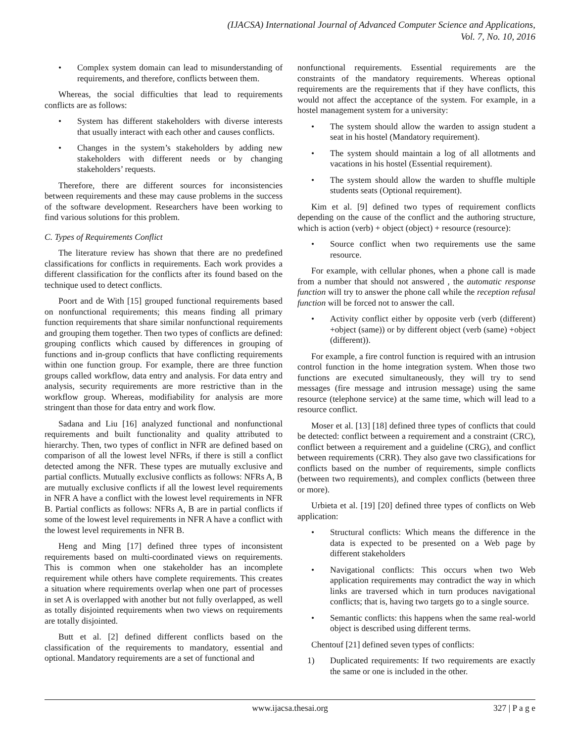(IJACSA) International Journal of Advanced Computer Science and Applications,
Vol. 7, No. 10, 2016
• Complex system domain can lead to misunderstanding of requirements, and therefore, conflicts between them.
Whereas, the social difficulties that lead to requirements conflicts are as follows:
• System has different stakeholders with diverse interests that usually interact with each other and causes conflicts.
• Changes in the system’s stakeholders by adding new stakeholders with different needs or by changing stakeholders’ requests.
Therefore, there are different sources for inconsistencies between requirements and these may cause problems in the success of the software development. Researchers have been working to find various solutions for this problem.
C. Types of Requirements Conflict
The literature review has shown that there are no predefined classifications for conflicts in requirements. Each work provides a different classification for the conflicts after its found based on the technique used to detect conflicts.
Poort and de With [15] grouped functional requirements based on nonfunctional requirements; this means finding all primary function requirements that share similar nonfunctional requirements and grouping them together. Then two types of conflicts are defined: grouping conflicts which caused by differences in grouping of functions and in-group conflicts that have conflicting requirements within one function group. For example, there are three function groups called workflow, data entry and analysis. For data entry and analysis, security requirements are more restrictive than in the workflow group. Whereas, modifiability for analysis are more stringent than those for data entry and work flow.
Sadana and Liu [16] analyzed functional and nonfunctional requirements and built functionality and quality attributed to hierarchy. Then, two types of conflict in NFR are defined based on comparison of all the lowest level NFRs, if there is still a conflict detected among the NFR. These types are mutually exclusive and partial conflicts. Mutually exclusive conflicts as follows: NFRs A, B are mutually exclusive conflicts if all the lowest level requirements in NFR A have a conflict with the lowest level requirements in NFR B. Partial conflicts as follows: NFRs A, B are in partial conflicts if some of the lowest level requirements in NFR A have a conflict with the lowest level requirements in NFR B.
Heng and Ming [17] defined three types of inconsistent requirements based on multi-coordinated views on requirements. This is common when one stakeholder has an incomplete requirement while others have complete requirements. This creates a situation where requirements overlap when one part of processes in set A is overlapped with another but not fully overlapped, as well as totally disjointed requirements when two views on requirements are totally disjointed.
Butt et al. [2] defined different conflicts based on the classification of the requirements to mandatory, essential and optional. Mandatory requirements are a set of functional and
nonfunctional requirements. Essential requirements are the constraints of the mandatory requirements. Whereas optional requirements are the requirements that if they have conflicts, this would not affect the acceptance of the system. For example, in a hostel management system for a university:
• The system should allow the warden to assign student a seat in his hostel (Mandatory requirement).
• The system should maintain a log of all allotments and vacations in his hostel (Essential requirement).
• The system should allow the warden to shuffle multiple students seats (Optional requirement).
Kim et al. [9] defined two types of requirement conflicts depending on the cause of the conflict and the authoring structure, which is action (verb) + object (object) + resource (resource):
• Source conflict when two requirements use the same resource.
For example, with cellular phones, when a phone call is made from a number that should not answered , the automatic response function will try to answer the phone call while the reception refusal function will be forced not to answer the call.
• Activity conflict either by opposite verb (verb (different) +object (same)) or by different object (verb (same) +object (different)).
For example, a fire control function is required with an intrusion control function in the home integration system. When those two functions are executed simultaneously, they will try to send messages (fire message and intrusion message) using the same resource (telephone service) at the same time, which will lead to a resource conflict.
Moser et al. [13] [18] defined three types of conflicts that could be detected: conflict between a requirement and a constraint (CRC), conflict between a requirement and a guideline (CRG), and conflict between requirements (CRR). They also gave two classifications for conflicts based on the number of requirements, simple conflicts (between two requirements), and complex conflicts (between three or more).
Urbieta et al. [19] [20] defined three types of conflicts on Web application:
• Structural conflicts: Which means the difference in the data is expected to be presented on a Web page by different stakeholders
• Navigational conflicts: This occurs when two Web application requirements may contradict the way in which links are traversed which in turn produces navigational conflicts; that is, having two targets go to a single source.
• Semantic conflicts: this happens when the same real-world object is described using different terms.
Chentouf [21] defined seven types of conflicts:
1) Duplicated requirements: If two requirements are exactly the same or one is included in the other.
www.ijacsa.thesai.org
327 | P a g e